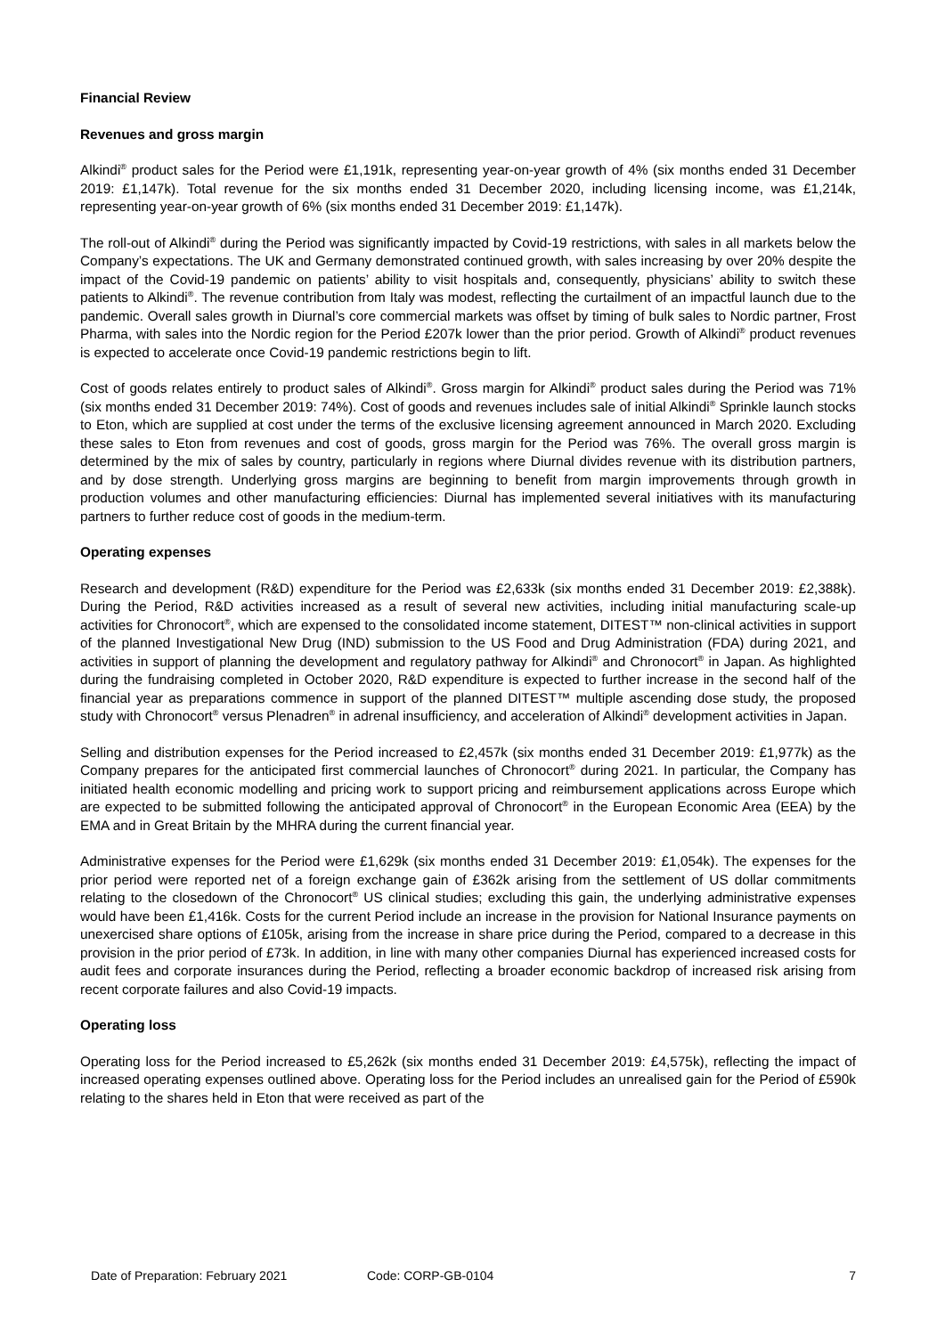Financial Review
Revenues and gross margin
Alkindi<sup>®</sup> product sales for the Period were £1,191k, representing year-on-year growth of 4% (six months ended 31 December 2019: £1,147k). Total revenue for the six months ended 31 December 2020, including licensing income, was £1,214k, representing year-on-year growth of 6% (six months ended 31 December 2019: £1,147k).
The roll-out of Alkindi<sup>®</sup> during the Period was significantly impacted by Covid-19 restrictions, with sales in all markets below the Company’s expectations. The UK and Germany demonstrated continued growth, with sales increasing by over 20% despite the impact of the Covid-19 pandemic on patients’ ability to visit hospitals and, consequently, physicians’ ability to switch these patients to Alkindi<sup>®</sup>. The revenue contribution from Italy was modest, reflecting the curtailment of an impactful launch due to the pandemic. Overall sales growth in Diurnal’s core commercial markets was offset by timing of bulk sales to Nordic partner, Frost Pharma, with sales into the Nordic region for the Period £207k lower than the prior period. Growth of Alkindi<sup>®</sup> product revenues is expected to accelerate once Covid-19 pandemic restrictions begin to lift.
Cost of goods relates entirely to product sales of Alkindi<sup>®</sup>. Gross margin for Alkindi<sup>®</sup> product sales during the Period was 71% (six months ended 31 December 2019: 74%). Cost of goods and revenues includes sale of initial Alkindi<sup>®</sup> Sprinkle launch stocks to Eton, which are supplied at cost under the terms of the exclusive licensing agreement announced in March 2020. Excluding these sales to Eton from revenues and cost of goods, gross margin for the Period was 76%. The overall gross margin is determined by the mix of sales by country, particularly in regions where Diurnal divides revenue with its distribution partners, and by dose strength. Underlying gross margins are beginning to benefit from margin improvements through growth in production volumes and other manufacturing efficiencies: Diurnal has implemented several initiatives with its manufacturing partners to further reduce cost of goods in the medium-term.
Operating expenses
Research and development (R&D) expenditure for the Period was £2,633k (six months ended 31 December 2019: £2,388k). During the Period, R&D activities increased as a result of several new activities, including initial manufacturing scale-up activities for Chronocort<sup>®</sup>, which are expensed to the consolidated income statement, DITEST™ non-clinical activities in support of the planned Investigational New Drug (IND) submission to the US Food and Drug Administration (FDA) during 2021, and activities in support of planning the development and regulatory pathway for Alkindi<sup>®</sup> and Chronocort<sup>®</sup> in Japan. As highlighted during the fundraising completed in October 2020, R&D expenditure is expected to further increase in the second half of the financial year as preparations commence in support of the planned DITEST™ multiple ascending dose study, the proposed study with Chronocort<sup>®</sup> versus Plenadren<sup>®</sup> in adrenal insufficiency, and acceleration of Alkindi<sup>®</sup> development activities in Japan.
Selling and distribution expenses for the Period increased to £2,457k (six months ended 31 December 2019: £1,977k) as the Company prepares for the anticipated first commercial launches of Chronocort<sup>®</sup> during 2021. In particular, the Company has initiated health economic modelling and pricing work to support pricing and reimbursement applications across Europe which are expected to be submitted following the anticipated approval of Chronocort<sup>®</sup> in the European Economic Area (EEA) by the EMA and in Great Britain by the MHRA during the current financial year.
Administrative expenses for the Period were £1,629k (six months ended 31 December 2019: £1,054k). The expenses for the prior period were reported net of a foreign exchange gain of £362k arising from the settlement of US dollar commitments relating to the closedown of the Chronocort<sup>®</sup> US clinical studies; excluding this gain, the underlying administrative expenses would have been £1,416k. Costs for the current Period include an increase in the provision for National Insurance payments on unexercised share options of £105k, arising from the increase in share price during the Period, compared to a decrease in this provision in the prior period of £73k. In addition, in line with many other companies Diurnal has experienced increased costs for audit fees and corporate insurances during the Period, reflecting a broader economic backdrop of increased risk arising from recent corporate failures and also Covid-19 impacts.
Operating loss
Operating loss for the Period increased to £5,262k (six months ended 31 December 2019: £4,575k), reflecting the impact of increased operating expenses outlined above. Operating loss for the Period includes an unrealised gain for the Period of £590k relating to the shares held in Eton that were received as part of the
Date of Preparation: February 2021 Code: CORP-GB-0104 7